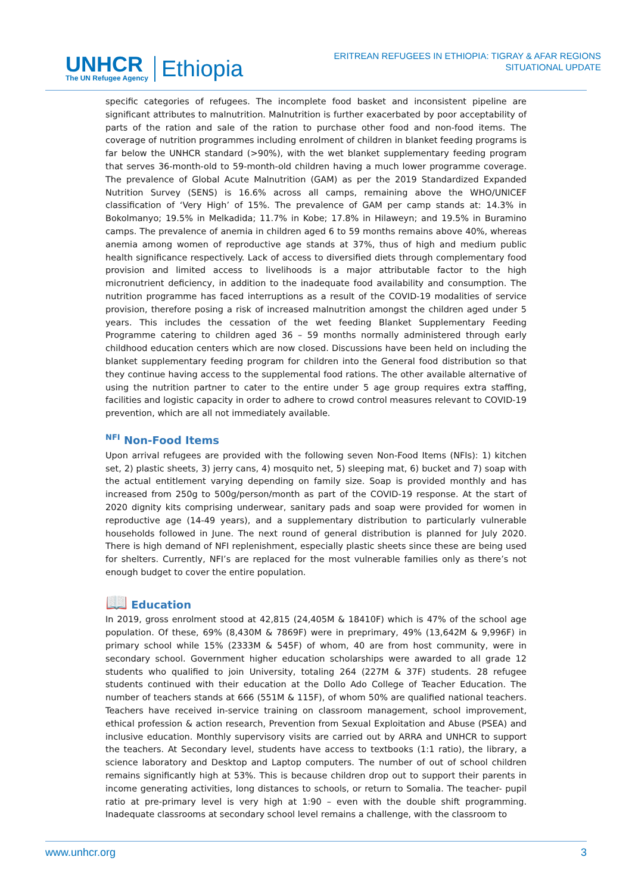UNHCR
The UN Refugee Agency
Ethiopia
ERITREAN REFUGEES IN ETHIOPIA: TIGRAY & AFAR REGIONS
SITUATIONAL UPDATE
specific categories of refugees. The incomplete food basket and inconsistent pipeline are significant attributes to malnutrition. Malnutrition is further exacerbated by poor acceptability of parts of the ration and sale of the ration to purchase other food and non-food items. The coverage of nutrition programmes including enrolment of children in blanket feeding programs is far below the UNHCR standard (>90%), with the wet blanket supplementary feeding program that serves 36-month-old to 59-month-old children having a much lower programme coverage. The prevalence of Global Acute Malnutrition (GAM) as per the 2019 Standardized Expanded Nutrition Survey (SENS) is 16.6% across all camps, remaining above the WHO/UNICEF classification of ‘Very High’ of 15%. The prevalence of GAM per camp stands at: 14.3% in Bokolmanyo; 19.5% in Melkadida; 11.7% in Kobe; 17.8% in Hilaweyn; and 19.5% in Buramino camps. The prevalence of anemia in children aged 6 to 59 months remains above 40%, whereas anemia among women of reproductive age stands at 37%, thus of high and medium public health significance respectively. Lack of access to diversified diets through complementary food provision and limited access to livelihoods is a major attributable factor to the high micronutrient deficiency, in addition to the inadequate food availability and consumption. The nutrition programme has faced interruptions as a result of the COVID-19 modalities of service provision, therefore posing a risk of increased malnutrition amongst the children aged under 5 years. This includes the cessation of the wet feeding Blanket Supplementary Feeding Programme catering to children aged 36 – 59 months normally administered through early childhood education centers which are now closed. Discussions have been held on including the blanket supplementary feeding program for children into the General food distribution so that they continue having access to the supplemental food rations. The other available alternative of using the nutrition partner to cater to the entire under 5 age group requires extra staffing, facilities and logistic capacity in order to adhere to crowd control measures relevant to COVID-19 prevention, which are all not immediately available.
<sup>NFI</sup> Non-Food Items
Upon arrival refugees are provided with the following seven Non-Food Items (NFIs): 1) kitchen set, 2) plastic sheets, 3) jerry cans, 4) mosquito net, 5) sleeping mat, 6) bucket and 7) soap with the actual entitlement varying depending on family size. Soap is provided monthly and has increased from 250g to 500g/person/month as part of the COVID-19 response. At the start of 2020 dignity kits comprising underwear, sanitary pads and soap were provided for women in reproductive age (14-49 years), and a supplementary distribution to particularly vulnerable households followed in June. The next round of general distribution is planned for July 2020. There is high demand of NFI replenishment, especially plastic sheets since these are being used for shelters. Currently, NFI’s are replaced for the most vulnerable families only as there’s not enough budget to cover the entire population.
📖 Education
In 2019, gross enrolment stood at 42,815 (24,405M & 18410F) which is 47% of the school age population. Of these, 69% (8,430M & 7869F) were in preprimary, 49% (13,642M & 9,996F) in primary school while 15% (2333M & 545F) of whom, 40 are from host community, were in secondary school. Government higher education scholarships were awarded to all grade 12 students who qualified to join University, totaling 264 (227M & 37F) students. 28 refugee students continued with their education at the Dollo Ado College of Teacher Education. The number of teachers stands at 666 (551M & 115F), of whom 50% are qualified national teachers. Teachers have received in-service training on classroom management, school improvement, ethical profession & action research, Prevention from Sexual Exploitation and Abuse (PSEA) and inclusive education. Monthly supervisory visits are carried out by ARRA and UNHCR to support the teachers. At Secondary level, students have access to textbooks (1:1 ratio), the library, a science laboratory and Desktop and Laptop computers. The number of out of school children remains significantly high at 53%. This is because children drop out to support their parents in income generating activities, long distances to schools, or return to Somalia. The teacher- pupil ratio at pre-primary level is very high at 1:90 – even with the double shift programming. Inadequate classrooms at secondary school level remains a challenge, with the classroom to
www.unhcr.org 3